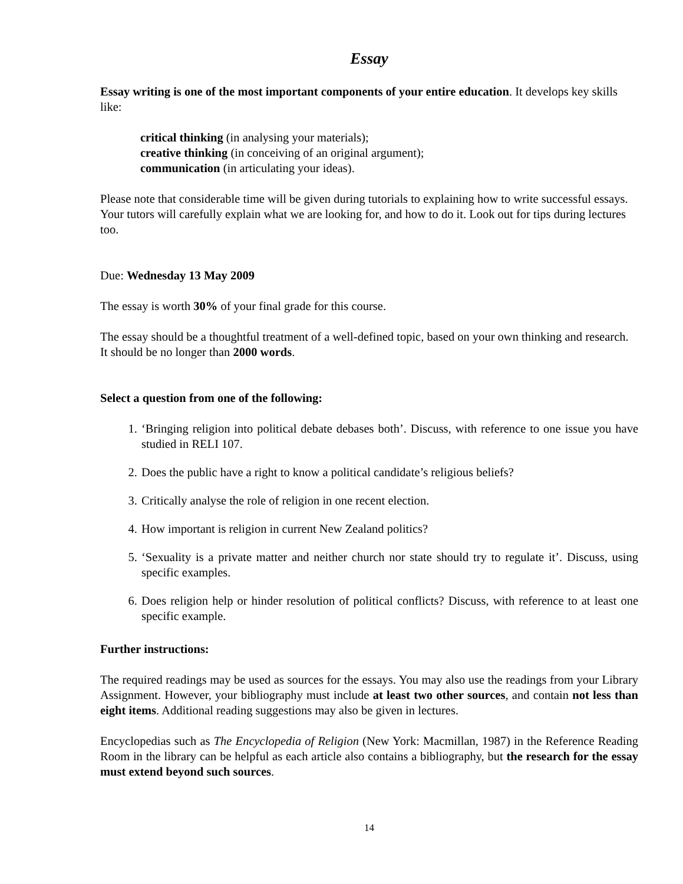Essay
Essay writing is one of the most important components of your entire education. It develops key skills like:
critical thinking (in analysing your materials);
creative thinking (in conceiving of an original argument);
communication (in articulating your ideas).
Please note that considerable time will be given during tutorials to explaining how to write successful essays. Your tutors will carefully explain what we are looking for, and how to do it. Look out for tips during lectures too.
Due: Wednesday 13 May 2009
The essay is worth 30% of your final grade for this course.
The essay should be a thoughtful treatment of a well-defined topic, based on your own thinking and research. It should be no longer than 2000 words.
Select a question from one of the following:
1. ‘Bringing religion into political debate debases both’. Discuss, with reference to one issue you have studied in RELI 107.
2. Does the public have a right to know a political candidate’s religious beliefs?
3. Critically analyse the role of religion in one recent election.
4. How important is religion in current New Zealand politics?
5. ‘Sexuality is a private matter and neither church nor state should try to regulate it’. Discuss, using specific examples.
6. Does religion help or hinder resolution of political conflicts? Discuss, with reference to at least one specific example.
Further instructions:
The required readings may be used as sources for the essays. You may also use the readings from your Library Assignment. However, your bibliography must include at least two other sources, and contain not less than eight items. Additional reading suggestions may also be given in lectures.
Encyclopedias such as The Encyclopedia of Religion (New York: Macmillan, 1987) in the Reference Reading Room in the library can be helpful as each article also contains a bibliography, but the research for the essay must extend beyond such sources.
14